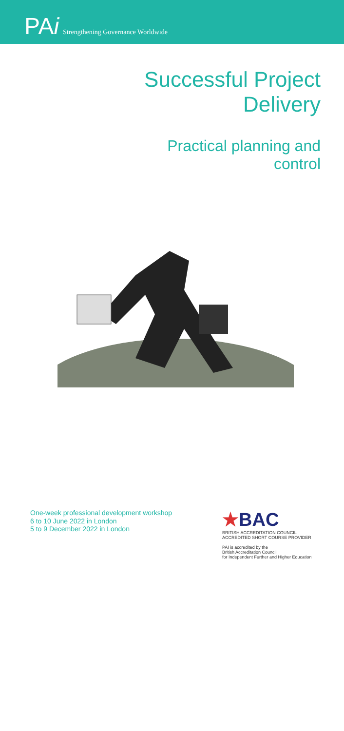PAi Strengthening Governance Worldwide
Successful Project
Delivery
Practical planning and
control
One-week professional development workshop
6 to 10 June 2022 in London
5 to 9 December 2022 in London
★BAC
BRITISH ACCREDITATION COUNCIL
ACCREDITED SHORT COURSE PROVIDER
PAI is accredited by the
British Accreditation Council
for Independent Further and Higher Education